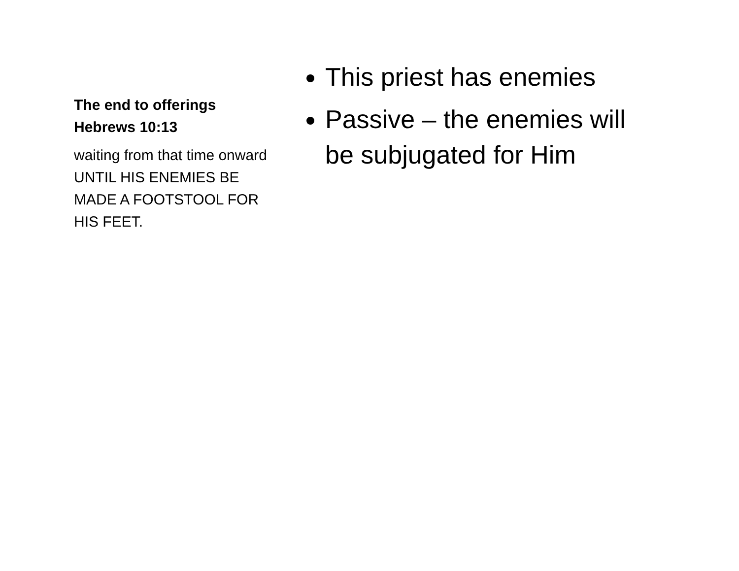The end to offerings
Hebrews 10:13
waiting from that time onward UNTIL HIS ENEMIES BE MADE A FOOTSTOOL FOR HIS FEET.
This priest has enemies
Passive – the enemies will be subjugated for Him